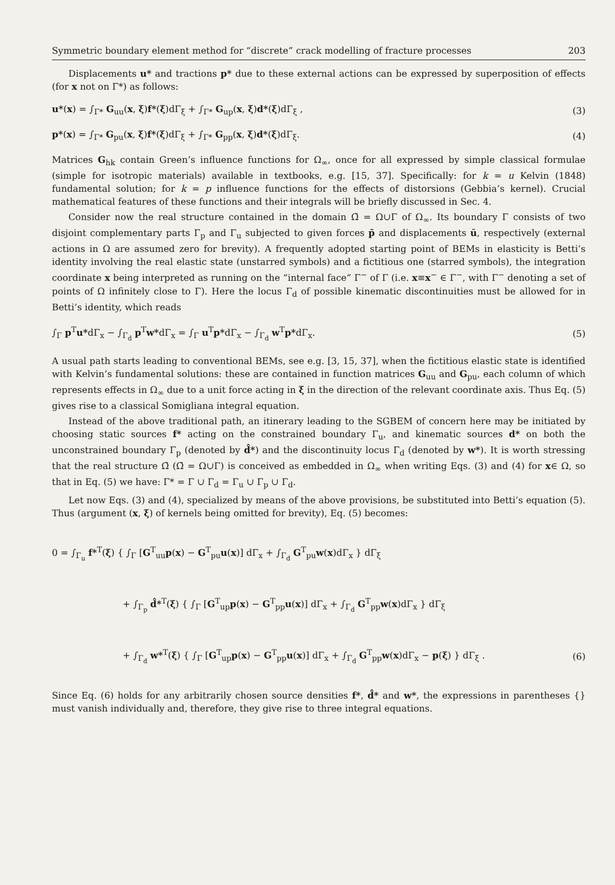Symmetric boundary element method for “discrete” crack modelling of fracture processes 203
Displacements u* and tractions p* due to these external actions can be expressed by superposition of effects (for x not on Γ*) as follows:
u*(x) = ∫<sub>Γ*</sub> G<sub>uu</sub>(x, ξ)f*(ξ)dΓ<sub>ξ</sub> + ∫<sub>Γ*</sub> G<sub>up</sub>(x, ξ)d*(ξ)dΓ<sub>ξ</sub> , (3)
p*(x) = ∫<sub>Γ*</sub> G<sub>pu</sub>(x, ξ)f*(ξ)dΓ<sub>ξ</sub> + ∫<sub>Γ*</sub> G<sub>pp</sub>(x, ξ)d*(ξ)dΓ<sub>ξ</sub>. (4)
Matrices G<sub>hk</sub> contain Green’s influence functions for Ω<sub>∞</sub>, once for all expressed by simple classical formulae (simple for isotropic materials) available in textbooks, e.g. [15, 37]. Specifically: for k = u Kelvin (1848) fundamental solution; for k = p influence functions for the effects of distorsions (Gebbia’s kernel). Crucial mathematical features of these functions and their integrals will be briefly discussed in Sec. 4.
Consider now the real structure contained in the domain Ω̄ = Ω∪Γ of Ω<sub>∞</sub>. Its boundary Γ consists of two disjoint complementary parts Γ<sub>p</sub> and Γ<sub>u</sub> subjected to given forces p̄ and displacements ū, respectively (external actions in Ω are assumed zero for brevity). A frequently adopted starting point of BEMs in elasticity is Betti’s identity involving the real elastic state (unstarred symbols) and a fictitious one (starred symbols), the integration coordinate x being interpreted as running on the “internal face” Γ<sup>−</sup> of Γ (i.e. x≡x<sup>−</sup> ∈ Γ<sup>−</sup>, with Γ<sup>−</sup> denoting a set of points of Ω infinitely close to Γ). Here the locus Γ<sub>d</sub> of possible kinematic discontinuities must be allowed for in Betti’s identity, which reads
∫<sub>Γ</sub> p<sup>T</sup>u*dΓ<sub>x</sub> − ∫<sub>Γ<sub>d</sub></sub> p<sup>T</sup>w*dΓ<sub>x</sub> = ∫<sub>Γ</sub> u<sup>T</sup>p*dΓ<sub>x</sub> − ∫<sub>Γ<sub>d</sub></sub> w<sup>T</sup>p*dΓ<sub>x</sub>. (5)
A usual path starts leading to conventional BEMs, see e.g. [3, 15, 37], when the fictitious elastic state is identified with Kelvin’s fundamental solutions: these are contained in function matrices G<sub>uu</sub> and G<sub>pu</sub>, each column of which represents effects in Ω<sub>∞</sub> due to a unit force acting in ξ in the direction of the relevant coordinate axis. Thus Eq. (5) gives rise to a classical Somigliana integral equation.
Instead of the above traditional path, an itinerary leading to the SGBEM of concern here may be initiated by choosing static sources f* acting on the constrained boundary Γ<sub>u</sub>, and kinematic sources d* on both the unconstrained boundary Γ<sub>p</sub> (denoted by d̂*) and the discontinuity locus Γ<sub>d</sub> (denoted by w*). It is worth stressing that the real structure Ω̄ (Ω̄ = Ω∪Γ) is conceived as embedded in Ω<sub>∞</sub> when writing Eqs. (3) and (4) for x∈ Ω, so that in Eq. (5) we have: Γ* = Γ ∪ Γ<sub>d</sub> = Γ<sub>u</sub> ∪ Γ<sub>p</sub> ∪ Γ<sub>d</sub>.
Let now Eqs. (3) and (4), specialized by means of the above provisions, be substituted into Betti’s equation (5). Thus (argument (x, ξ) of kernels being omitted for brevity), Eq. (5) becomes:
0 = ∫<sub>Γ<sub>u</sub></sub> f*<sup>T</sup>(ξ) { ∫<sub>Γ</sub> [G<sup>T</sup><sub>uu</sub>p(x) − G<sup>T</sup><sub>pu</sub>u(x)] dΓ<sub>x</sub> + ∫<sub>Γ<sub>d</sub></sub> G<sup>T</sup><sub>pu</sub>w(x)dΓ<sub>x</sub> } dΓ<sub>ξ</sub>
+ ∫<sub>Γ<sub>p</sub></sub> d̂*<sup>T</sup>(ξ) { ∫<sub>Γ</sub> [G<sup>T</sup><sub>up</sub>p(x) − G<sup>T</sup><sub>pp</sub>u(x)] dΓ<sub>x</sub> + ∫<sub>Γ<sub>d</sub></sub> G<sup>T</sup><sub>pp</sub>w(x)dΓ<sub>x</sub> } dΓ<sub>ξ</sub>
+ ∫<sub>Γ<sub>d</sub></sub> w*<sup>T</sup>(ξ) { ∫<sub>Γ</sub> [G<sup>T</sup><sub>up</sub>p(x) − G<sup>T</sup><sub>pp</sub>u(x)] dΓ<sub>x</sub> + ∫<sub>Γ<sub>d</sub></sub> G<sup>T</sup><sub>pp</sub>w(x)dΓ<sub>x</sub> − p(ξ) } dΓ<sub>ξ</sub> . (6)
Since Eq. (6) holds for any arbitrarily chosen source densities f*, d̂* and w*, the expressions in parentheses {} must vanish individually and, therefore, they give rise to three integral equations.